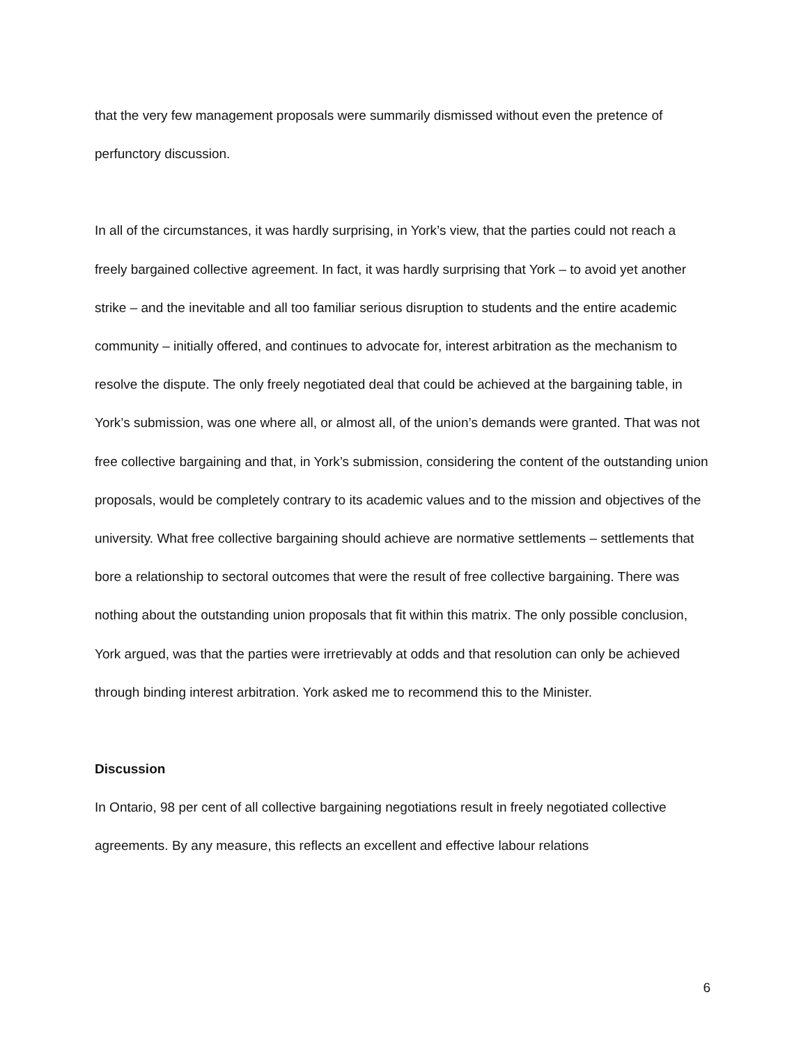that the very few management proposals were summarily dismissed without even the pretence of perfunctory discussion.
In all of the circumstances, it was hardly surprising, in York’s view, that the parties could not reach a freely bargained collective agreement. In fact, it was hardly surprising that York – to avoid yet another strike – and the inevitable and all too familiar serious disruption to students and the entire academic community – initially offered, and continues to advocate for, interest arbitration as the mechanism to resolve the dispute. The only freely negotiated deal that could be achieved at the bargaining table, in York’s submission, was one where all, or almost all, of the union’s demands were granted. That was not free collective bargaining and that, in York’s submission, considering the content of the outstanding union proposals, would be completely contrary to its academic values and to the mission and objectives of the university. What free collective bargaining should achieve are normative settlements – settlements that bore a relationship to sectoral outcomes that were the result of free collective bargaining. There was nothing about the outstanding union proposals that fit within this matrix. The only possible conclusion, York argued, was that the parties were irretrievably at odds and that resolution can only be achieved through binding interest arbitration. York asked me to recommend this to the Minister.
Discussion
In Ontario, 98 per cent of all collective bargaining negotiations result in freely negotiated collective agreements. By any measure, this reflects an excellent and effective labour relations
6